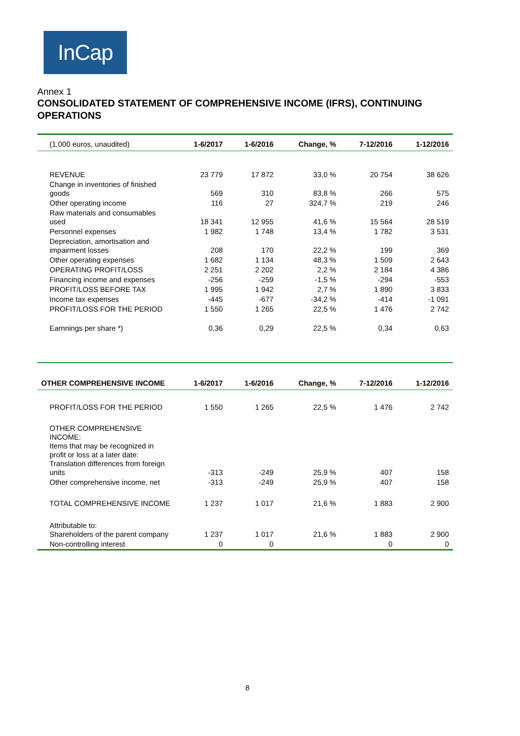InCap
Annex 1
CONSOLIDATED STATEMENT OF COMPREHENSIVE INCOME (IFRS), CONTINUING OPERATIONS
| (1,000 euros, unaudited) | 1-6/2017 | 1-6/2016 | Change, % | 7-12/2016 | 1-12/2016 |
| REVENUE | 23 779 | 17 872 | 33,0 % | 20 754 | 38 626 |
| Change in inventories of finished goods | 569 | 310 | 83,8 % | 266 | 575 |
| Other operating income | 116 | 27 | 324,7 % | 219 | 246 |
| Raw materials and consumables used | 18 341 | 12 955 | 41,6 % | 15 564 | 28 519 |
| Personnel expenses | 1 982 | 1 748 | 13,4 % | 1 782 | 3 531 |
| Depreciation, amortisation and impairment losses | 208 | 170 | 22,2 % | 199 | 369 |
| Other operating expenses | 1 682 | 1 134 | 48,3 % | 1 509 | 2 643 |
| OPERATING PROFIT/LOSS | 2 251 | 2 202 | 2,2 % | 2 184 | 4 386 |
| Financing income and expenses | -256 | -259 | -1,5 % | -294 | -553 |
| PROFIT/LOSS BEFORE TAX | 1 995 | 1 942 | 2,7 % | 1 890 | 3 833 |
| Income tax expenses | -445 | -677 | -34,2 % | -414 | -1 091 |
| PROFIT/LOSS FOR THE PERIOD | 1 550 | 1 265 | 22,5 % | 1 476 | 2 742 |
| Earnnings per share *) | 0,36 | 0,29 | 22,5 % | 0,34 | 0,63 |
| OTHER COMPREHENSIVE INCOME | 1-6/2017 | 1-6/2016 | Change, % | 7-12/2016 | 1-12/2016 |
| --- | --- | --- | --- | --- | --- |
| PROFIT/LOSS FOR THE PERIOD | 1 550 | 1 265 | 22,5 % | 1 476 | 2 742 |
| OTHER COMPREHENSIVE INCOME: Items that may be recognized in profit or loss at a later date: Translation differences from foreign units | -313 | -249 | 25,9 % | 407 | 158 |
| Other comprehensive income, net | -313 | -249 | 25,9 % | 407 | 158 |
| TOTAL COMPREHENSIVE INCOME | 1 237 | 1 017 | 21,6 % | 1 883 | 2 900 |
| Attributable to: Shareholders of the parent company | 1 237 | 1 017 | 21,6 % | 1 883 | 2 900 |
| Non-controlling interest | 0 | 0 | | 0 | 0 |
8